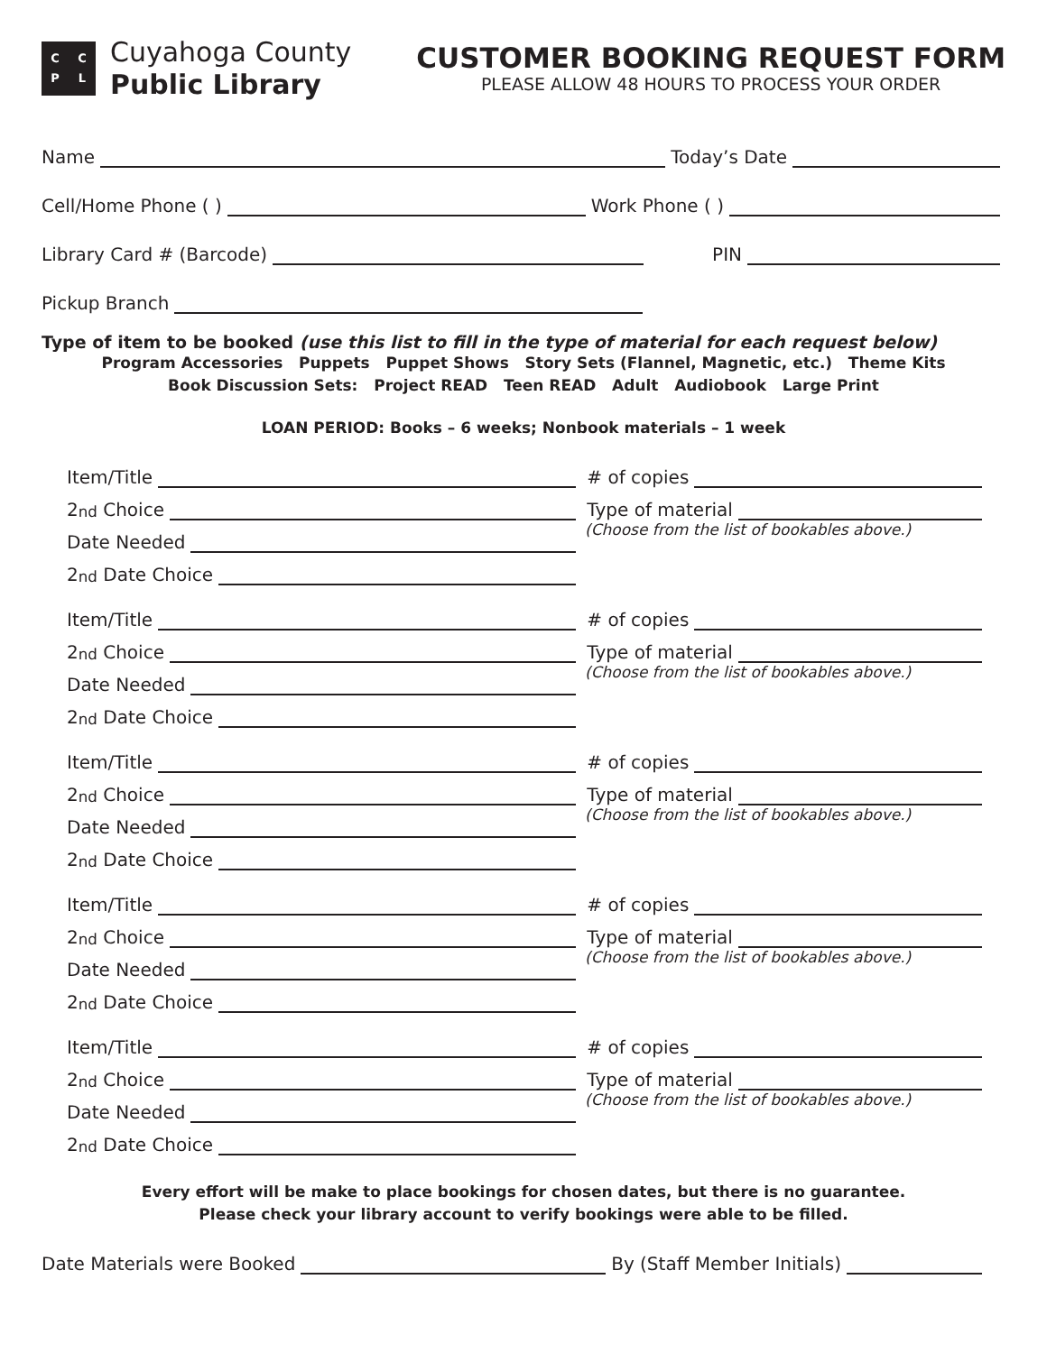CCPL
Cuyahoga County
Public Library
CUSTOMER BOOKING REQUEST FORM
PLEASE ALLOW 48 HOURS TO PROCESS YOUR ORDER
Name Today’s Date
Cell/Home Phone ( ) Work Phone ( )
Library Card # (Barcode) PIN
Pickup Branch
Type of item to be booked (use this list to fill in the type of material for each request below)
Program Accessories Puppets Puppet Shows Story Sets (Flannel, Magnetic, etc.) Theme Kits
Book Discussion Sets: Project READ Teen READ Adult Audiobook Large Print
LOAN PERIOD: Books – 6 weeks; Nonbook materials – 1 week
Item/Title
2<sup>nd</sup> Choice
Date Needed
2<sup>nd</sup> Date Choice
# of copies
Type of material
(Choose from the list of bookables above.)
Item/Title
2<sup>nd</sup> Choice
Date Needed
2<sup>nd</sup> Date Choice
# of copies
Type of material
(Choose from the list of bookables above.)
Item/Title
2<sup>nd</sup> Choice
Date Needed
2<sup>nd</sup> Date Choice
# of copies
Type of material
(Choose from the list of bookables above.)
Item/Title
2<sup>nd</sup> Choice
Date Needed
2<sup>nd</sup> Date Choice
# of copies
Type of material
(Choose from the list of bookables above.)
Item/Title
2<sup>nd</sup> Choice
Date Needed
2<sup>nd</sup> Date Choice
# of copies
Type of material
(Choose from the list of bookables above.)
Every effort will be make to place bookings for chosen dates, but there is no guarantee.
Please check your library account to verify bookings were able to be filled.
Date Materials were Booked By (Staff Member Initials)